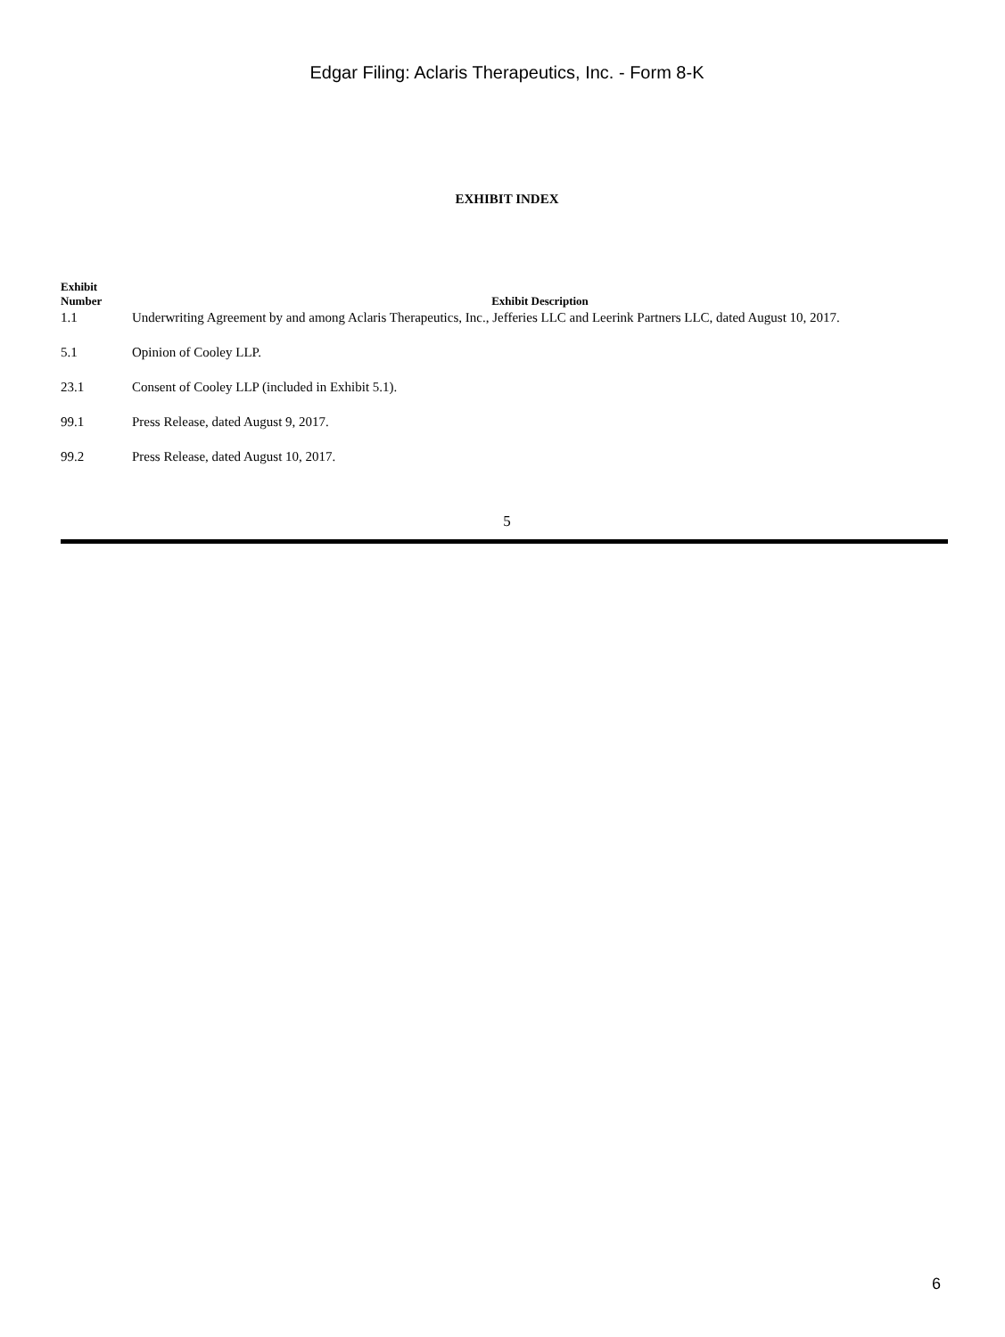Edgar Filing: Aclaris Therapeutics, Inc. - Form 8-K
EXHIBIT INDEX
| Exhibit Number | Exhibit Description |
| --- | --- |
| 1.1 | Underwriting Agreement by and among Aclaris Therapeutics, Inc., Jefferies LLC and Leerink Partners LLC, dated August 10, 2017. |
| 5.1 | Opinion of Cooley LLP. |
| 23.1 | Consent of Cooley LLP (included in Exhibit 5.1). |
| 99.1 | Press Release, dated August 9, 2017. |
| 99.2 | Press Release, dated August 10, 2017. |
5
6